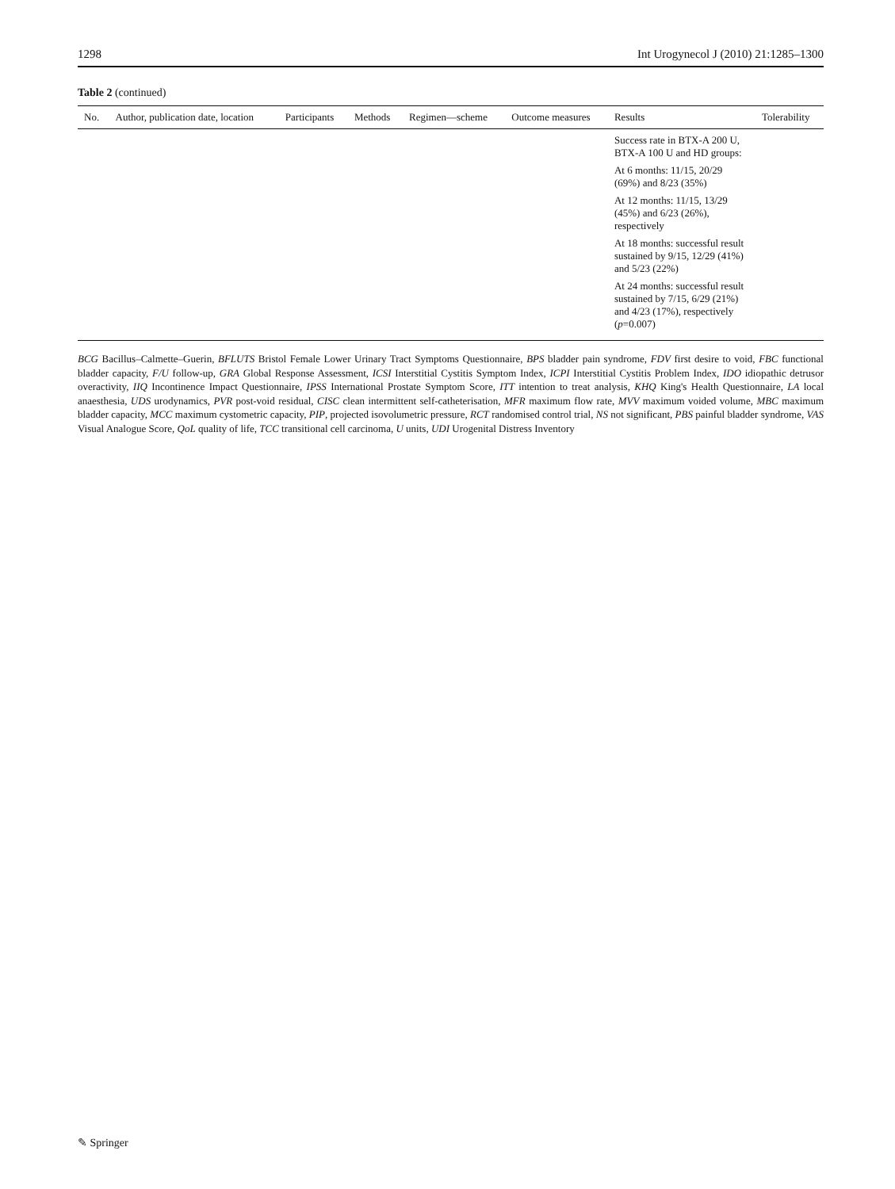1298 Int Urogynecol J (2010) 21:1285–1300
Table 2 (continued)
| No. | Author, publication date, location | Participants | Methods | Regimen—scheme | Outcome measures | Results | Tolerability |
| --- | --- | --- | --- | --- | --- | --- | --- |
| | | | | | | Success rate in BTX-A 200 U, BTX-A 100 U and HD groups: At 6 months: 11/15, 20/29 (69%) and 8/23 (35%) At 12 months: 11/15, 13/29 (45%) and 6/23 (26%), respectively At 18 months: successful result sustained by 9/15, 12/29 (41%) and 5/23 (22%) At 24 months: successful result sustained by 7/15, 6/29 (21%) and 4/23 (17%), respectively ( p =0.007) | |
BCG Bacillus–Calmette–Guerin, BFLUTS Bristol Female Lower Urinary Tract Symptoms Questionnaire, BPS bladder pain syndrome, FDV first desire to void, FBC functional bladder capacity, F/U follow-up, GRA Global Response Assessment, ICSI Interstitial Cystitis Symptom Index, ICPI Interstitial Cystitis Problem Index, IDO idiopathic detrusor overactivity, IIQ Incontinence Impact Questionnaire, IPSS International Prostate Symptom Score, ITT intention to treat analysis, KHQ King's Health Questionnaire, LA local anaesthesia, UDS urodynamics, PVR post-void residual, CISC clean intermittent self-catheterisation, MFR maximum flow rate, MVV maximum voided volume, MBC maximum bladder capacity, MCC maximum cystometric capacity, PIP, projected isovolumetric pressure, RCT randomised control trial, NS not significant, PBS painful bladder syndrome, VAS Visual Analogue Score, QoL quality of life, TCC transitional cell carcinoma, U units, UDI Urogenital Distress Inventory
✎ Springer